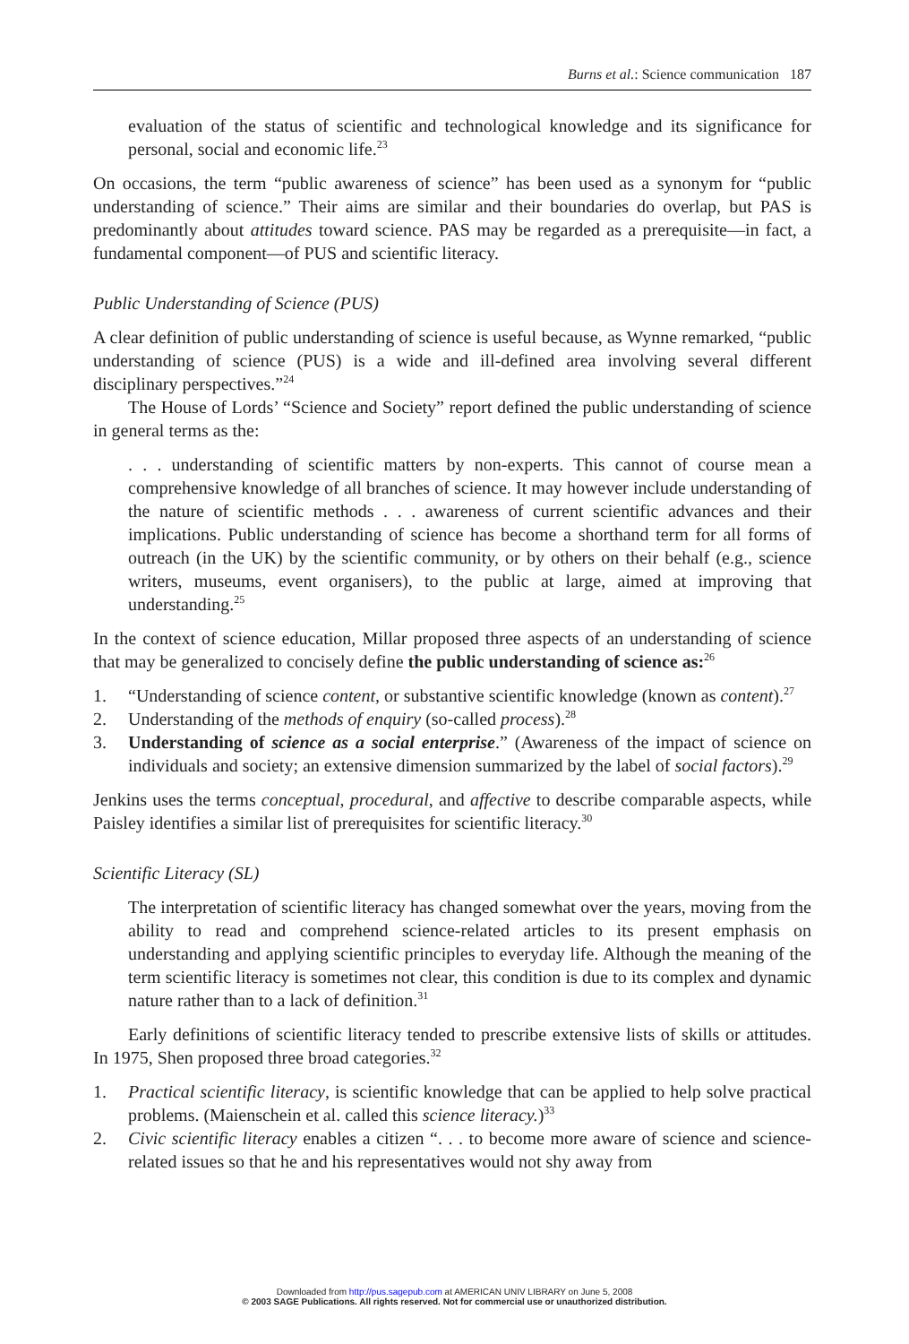Burns et al.: Science communication 187
evaluation of the status of scientific and technological knowledge and its significance for personal, social and economic life.<sup>23</sup>
On occasions, the term “public awareness of science” has been used as a synonym for “public understanding of science.” Their aims are similar and their boundaries do overlap, but PAS is predominantly about attitudes toward science. PAS may be regarded as a prerequisite—in fact, a fundamental component—of PUS and scientific literacy.
Public Understanding of Science (PUS)
A clear definition of public understanding of science is useful because, as Wynne remarked, “public understanding of science (PUS) is a wide and ill-defined area involving several different disciplinary perspectives.”<sup>24</sup>
The House of Lords’ “Science and Society” report defined the public understanding of science in general terms as the:
. . . understanding of scientific matters by non-experts. This cannot of course mean a comprehensive knowledge of all branches of science. It may however include understanding of the nature of scientific methods . . . awareness of current scientific advances and their implications. Public understanding of science has become a shorthand term for all forms of outreach (in the UK) by the scientific community, or by others on their behalf (e.g., science writers, museums, event organisers), to the public at large, aimed at improving that understanding.<sup>25</sup>
In the context of science education, Millar proposed three aspects of an understanding of science that may be generalized to concisely define the public understanding of science as:<sup>26</sup>
1. “Understanding of science content, or substantive scientific knowledge (known as content).<sup>27</sup>
2. Understanding of the methods of enquiry (so-called process).<sup>28</sup>
3. Understanding of science as a social enterprise.” (Awareness of the impact of science on individuals and society; an extensive dimension summarized by the label of social factors).<sup>29</sup>
Jenkins uses the terms conceptual, procedural, and affective to describe comparable aspects, while Paisley identifies a similar list of prerequisites for scientific literacy.<sup>30</sup>
Scientific Literacy (SL)
The interpretation of scientific literacy has changed somewhat over the years, moving from the ability to read and comprehend science-related articles to its present emphasis on understanding and applying scientific principles to everyday life. Although the meaning of the term scientific literacy is sometimes not clear, this condition is due to its complex and dynamic nature rather than to a lack of definition.<sup>31</sup>
Early definitions of scientific literacy tended to prescribe extensive lists of skills or attitudes. In 1975, Shen proposed three broad categories.<sup>32</sup>
1. Practical scientific literacy, is scientific knowledge that can be applied to help solve practical problems. (Maienschein et al. called this science literacy.)<sup>33</sup>
2. Civic scientific literacy enables a citizen “. . . to become more aware of science and science-related issues so that he and his representatives would not shy away from
Downloaded from http://pus.sagepub.com at AMERICAN UNIV LIBRARY on June 5, 2008
© 2003 SAGE Publications. All rights reserved. Not for commercial use or unauthorized distribution.